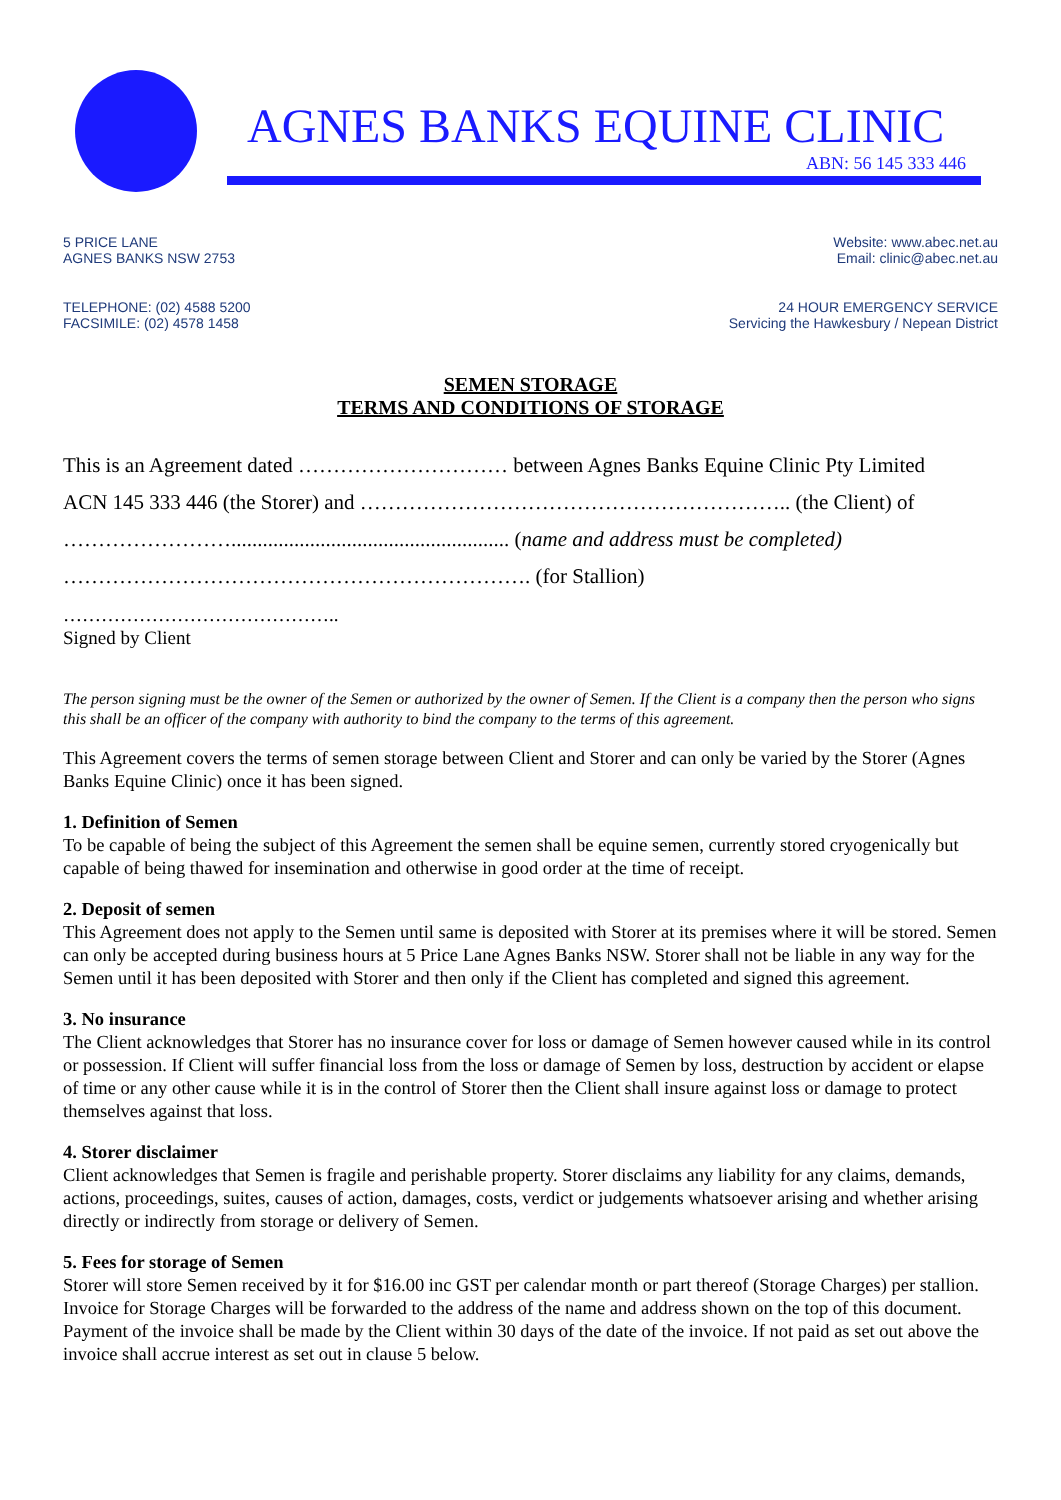AGNES BANKS EQUINE CLINIC
ABN: 56 145 333 446
5 PRICE LANE
AGNES BANKS NSW 2753
Website: www.abec.net.au
Email: clinic@abec.net.au
TELEPHONE: (02) 4588 5200
FACSIMILE: (02) 4578 1458
24 HOUR EMERGENCY SERVICE
Servicing the Hawkesbury / Nepean District
SEMEN STORAGE
TERMS AND CONDITIONS OF STORAGE
This is an Agreement dated ………………………… between Agnes Banks Equine Clinic Pty Limited
ACN 145 333 446 (the Storer) and …………………………………………………….. (the Client) of
……………………..................................................... (name and address must be completed)
…………………………………………………………. (for Stallion)
……………………………………..
Signed by Client
The person signing must be the owner of the Semen or authorized by the owner of Semen. If the Client is a company then the person who signs this shall be an officer of the company with authority to bind the company to the terms of this agreement.
This Agreement covers the terms of semen storage between Client and Storer and can only be varied by the Storer (Agnes Banks Equine Clinic) once it has been signed.
1. Definition of Semen
To be capable of being the subject of this Agreement the semen shall be equine semen, currently stored cryogenically but capable of being thawed for insemination and otherwise in good order at the time of receipt.
2. Deposit of semen
This Agreement does not apply to the Semen until same is deposited with Storer at its premises where it will be stored. Semen can only be accepted during business hours at 5 Price Lane Agnes Banks NSW. Storer shall not be liable in any way for the Semen until it has been deposited with Storer and then only if the Client has completed and signed this agreement.
3. No insurance
The Client acknowledges that Storer has no insurance cover for loss or damage of Semen however caused while in its control or possession. If Client will suffer financial loss from the loss or damage of Semen by loss, destruction by accident or elapse of time or any other cause while it is in the control of Storer then the Client shall insure against loss or damage to protect themselves against that loss.
4. Storer disclaimer
Client acknowledges that Semen is fragile and perishable property. Storer disclaims any liability for any claims, demands, actions, proceedings, suites, causes of action, damages, costs, verdict or judgements whatsoever arising and whether arising directly or indirectly from storage or delivery of Semen.
5. Fees for storage of Semen
Storer will store Semen received by it for $16.00 inc GST per calendar month or part thereof (Storage Charges) per stallion. Invoice for Storage Charges will be forwarded to the address of the name and address shown on the top of this document. Payment of the invoice shall be made by the Client within 30 days of the date of the invoice. If not paid as set out above the invoice shall accrue interest as set out in clause 5 below.